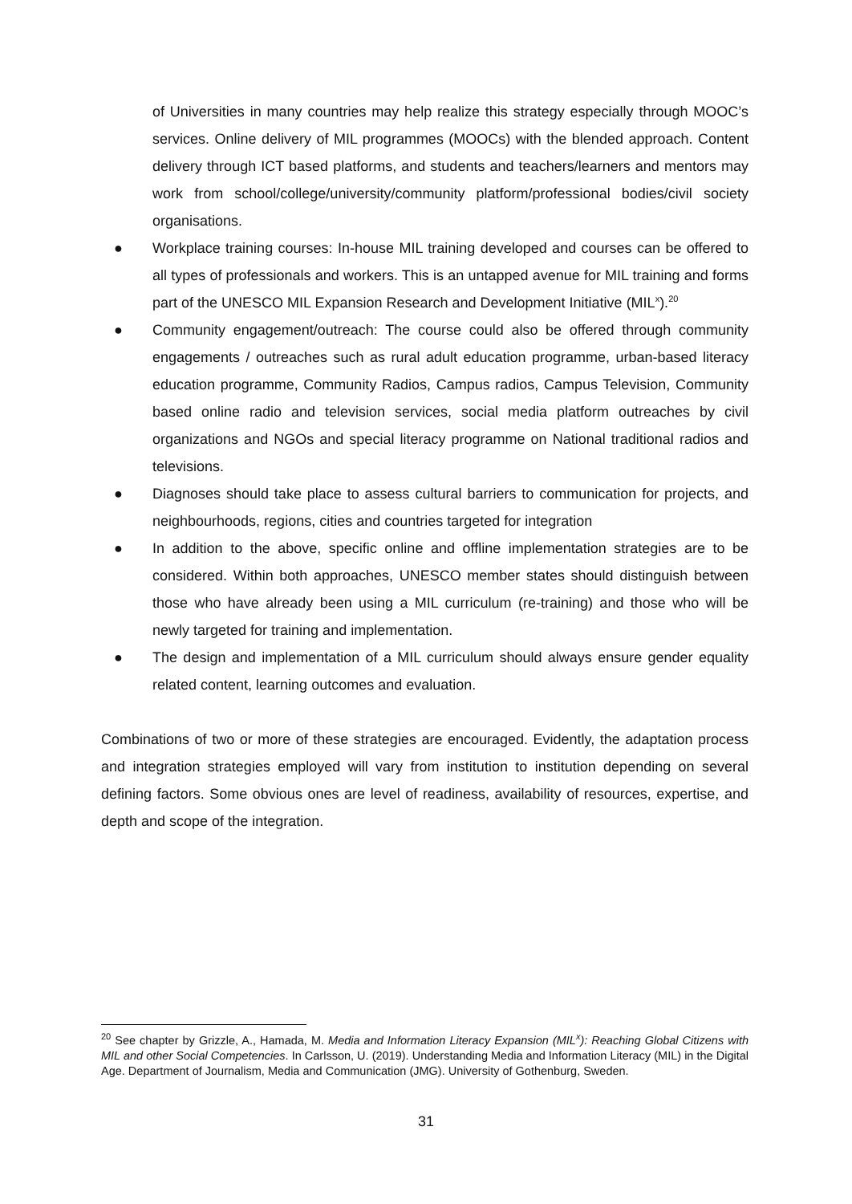of Universities in many countries may help realize this strategy especially through MOOC’s services. Online delivery of MIL programmes (MOOCs) with the blended approach. Content delivery through ICT based platforms, and students and teachers/learners and mentors may work from school/college/university/community platform/professional bodies/civil society organisations.
● Workplace training courses: In-house MIL training developed and courses can be offered to all types of professionals and workers. This is an untapped avenue for MIL training and forms part of the UNESCO MIL Expansion Research and Development Initiative (MIL<sup>x</sup>).<sup>20</sup>
● Community engagement/outreach: The course could also be offered through community engagements / outreaches such as rural adult education programme, urban-based literacy education programme, Community Radios, Campus radios, Campus Television, Community based online radio and television services, social media platform outreaches by civil organizations and NGOs and special literacy programme on National traditional radios and televisions.
● Diagnoses should take place to assess cultural barriers to communication for projects, and neighbourhoods, regions, cities and countries targeted for integration
● In addition to the above, specific online and offline implementation strategies are to be considered. Within both approaches, UNESCO member states should distinguish between those who have already been using a MIL curriculum (re-training) and those who will be newly targeted for training and implementation.
● The design and implementation of a MIL curriculum should always ensure gender equality related content, learning outcomes and evaluation.
Combinations of two or more of these strategies are encouraged. Evidently, the adaptation process and integration strategies employed will vary from institution to institution depending on several defining factors. Some obvious ones are level of readiness, availability of resources, expertise, and depth and scope of the integration.
<sup>20</sup> See chapter by Grizzle, A., Hamada, M. Media and Information Literacy Expansion (MIL<sup>x</sup>): Reaching Global Citizens with MIL and other Social Competencies. In Carlsson, U. (2019). Understanding Media and Information Literacy (MIL) in the Digital Age. Department of Journalism, Media and Communication (JMG). University of Gothenburg, Sweden.
31